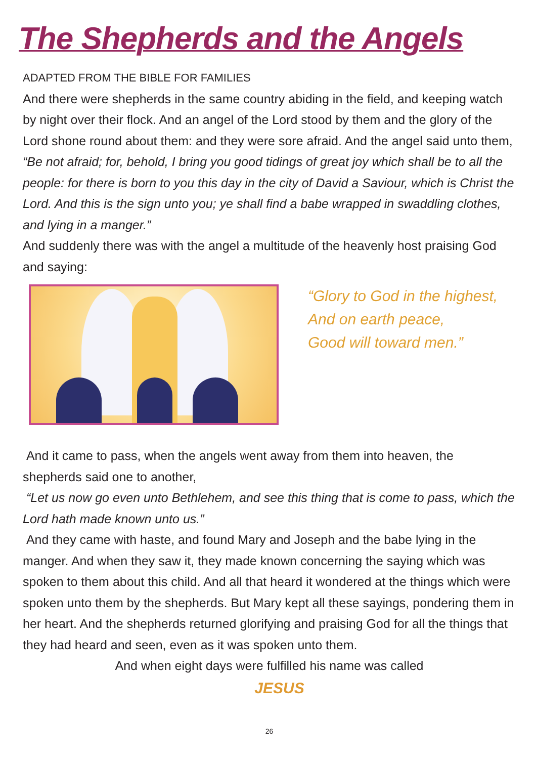The Shepherds and the Angels
ADAPTED FROM THE BIBLE FOR FAMILIES
And there were shepherds in the same country abiding in the field, and keeping watch by night over their flock. And an angel of the Lord stood by them and the glory of the Lord shone round about them: and they were sore afraid. And the angel said unto them,
“Be not afraid; for, behold, I bring you good tidings of great joy which shall be to all the people: for there is born to you this day in the city of David a Saviour, which is Christ the Lord. And this is the sign unto you; ye shall find a babe wrapped in swaddling clothes, and lying in a manger.”
And suddenly there was with the angel a multitude of the heavenly host praising God and saying:
“Glory to God in the highest,
And on earth peace,
Good will toward men.”
And it came to pass, when the angels went away from them into heaven, the shepherds said one to another,
“Let us now go even unto Bethlehem, and see this thing that is come to pass, which the Lord hath made known unto us.”
And they came with haste, and found Mary and Joseph and the babe lying in the manger. And when they saw it, they made known concerning the saying which was spoken to them about this child. And all that heard it wondered at the things which were spoken unto them by the shepherds. But Mary kept all these sayings, pondering them in her heart. And the shepherds returned glorifying and praising God for all the things that they had heard and seen, even as it was spoken unto them.
And when eight days were fulfilled his name was called
JESUS
26